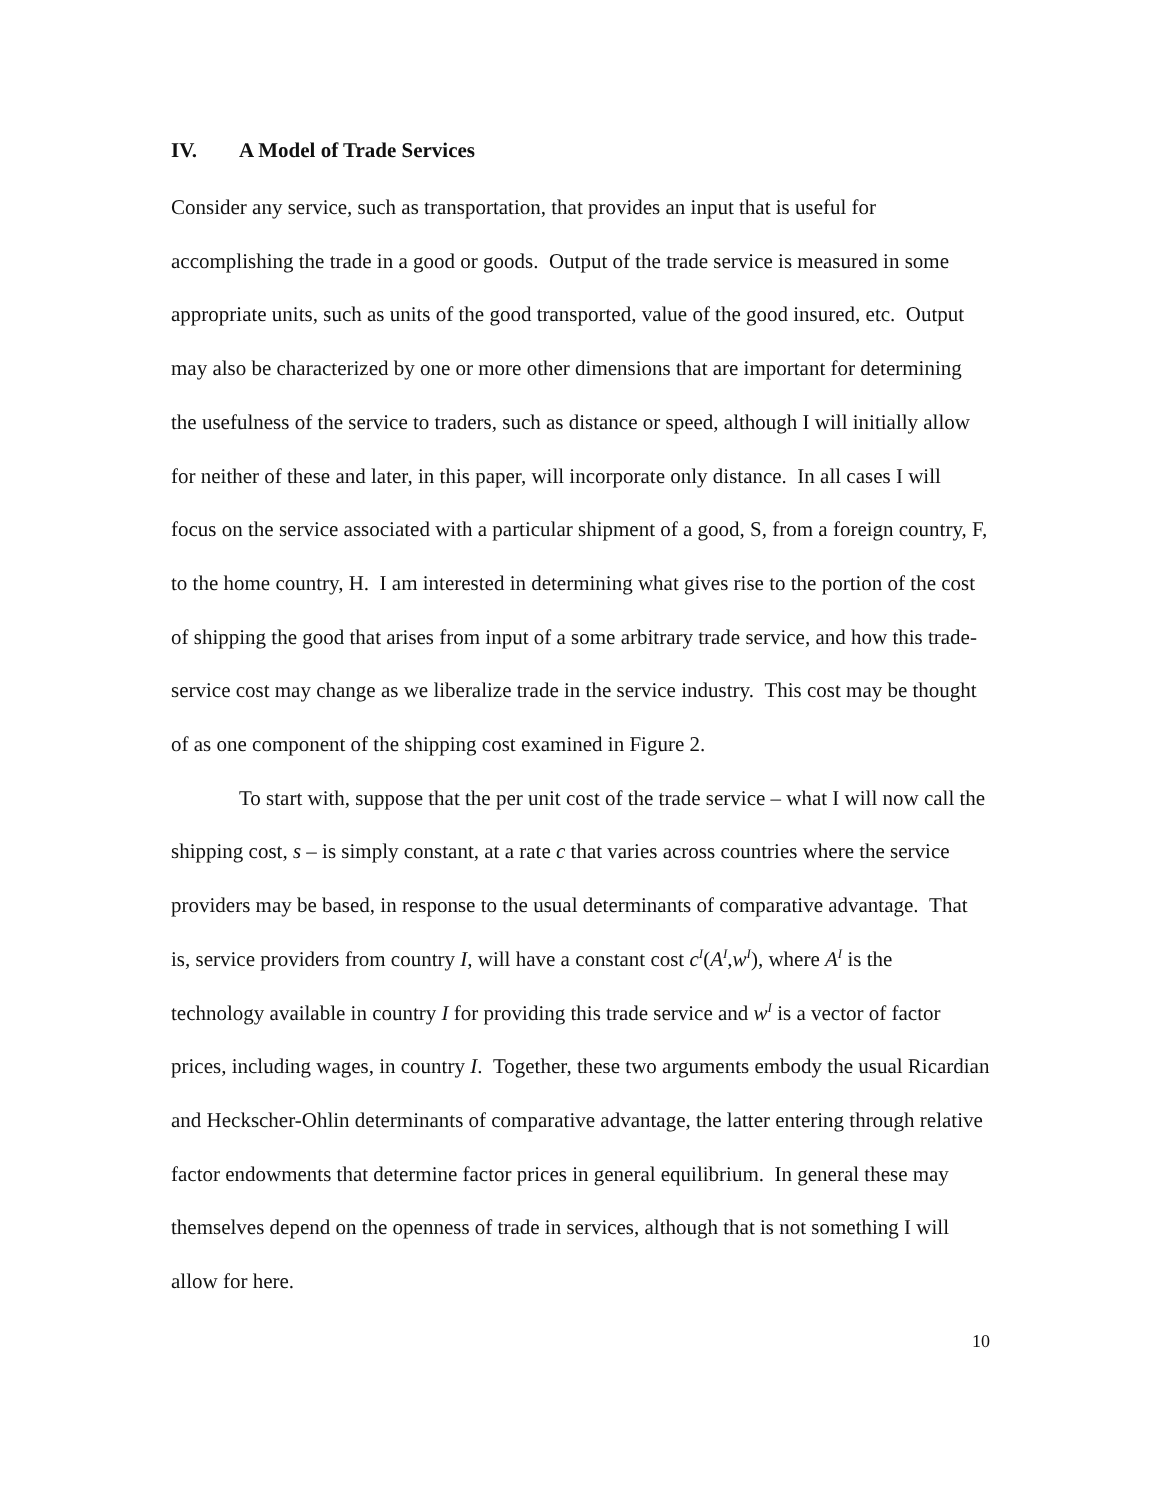IV. A Model of Trade Services
Consider any service, such as transportation, that provides an input that is useful for accomplishing the trade in a good or goods. Output of the trade service is measured in some appropriate units, such as units of the good transported, value of the good insured, etc. Output may also be characterized by one or more other dimensions that are important for determining the usefulness of the service to traders, such as distance or speed, although I will initially allow for neither of these and later, in this paper, will incorporate only distance. In all cases I will focus on the service associated with a particular shipment of a good, S, from a foreign country, F, to the home country, H. I am interested in determining what gives rise to the portion of the cost of shipping the good that arises from input of a some arbitrary trade service, and how this trade-service cost may change as we liberalize trade in the service industry. This cost may be thought of as one component of the shipping cost examined in Figure 2.
To start with, suppose that the per unit cost of the trade service – what I will now call the shipping cost, s – is simply constant, at a rate c that varies across countries where the service providers may be based, in response to the usual determinants of comparative advantage. That is, service providers from country I, will have a constant cost c<sup>I</sup>(A<sup>I</sup>,w<sup>I</sup>), where A<sup>I</sup> is the technology available in country I for providing this trade service and w<sup>I</sup> is a vector of factor prices, including wages, in country I. Together, these two arguments embody the usual Ricardian and Heckscher-Ohlin determinants of comparative advantage, the latter entering through relative factor endowments that determine factor prices in general equilibrium. In general these may themselves depend on the openness of trade in services, although that is not something I will allow for here.
10